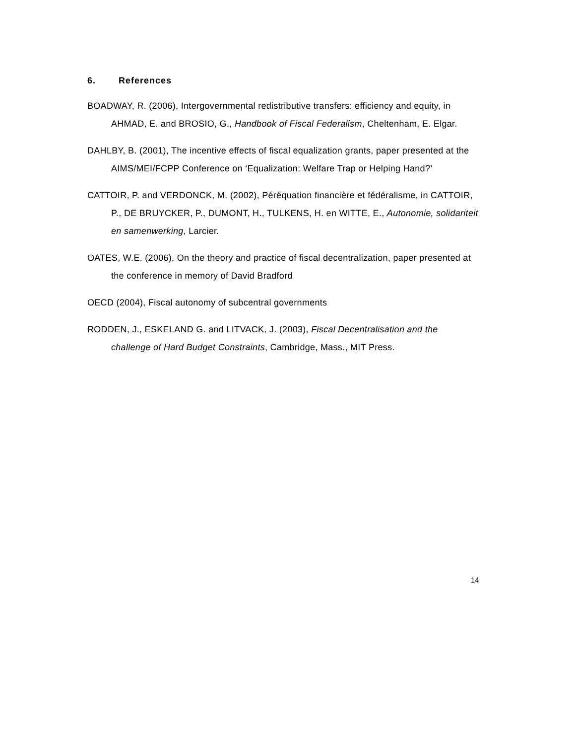6. References
BOADWAY, R. (2006), Intergovernmental redistributive transfers: efficiency and equity, in AHMAD, E. and BROSIO, G., Handbook of Fiscal Federalism, Cheltenham, E. Elgar.
DAHLBY, B. (2001), The incentive effects of fiscal equalization grants, paper presented at the AIMS/MEI/FCPP Conference on ‘Equalization: Welfare Trap or Helping Hand?’
CATTOIR, P. and VERDONCK, M. (2002), Péréquation financière et fédéralisme, in CATTOIR, P., DE BRUYCKER, P., DUMONT, H., TULKENS, H. en WITTE, E., Autonomie, solidariteit en samenwerking, Larcier.
OATES, W.E. (2006), On the theory and practice of fiscal decentralization, paper presented at the conference in memory of David Bradford
OECD (2004), Fiscal autonomy of subcentral governments
RODDEN, J., ESKELAND G. and LITVACK, J. (2003), Fiscal Decentralisation and the challenge of Hard Budget Constraints, Cambridge, Mass., MIT Press.
14